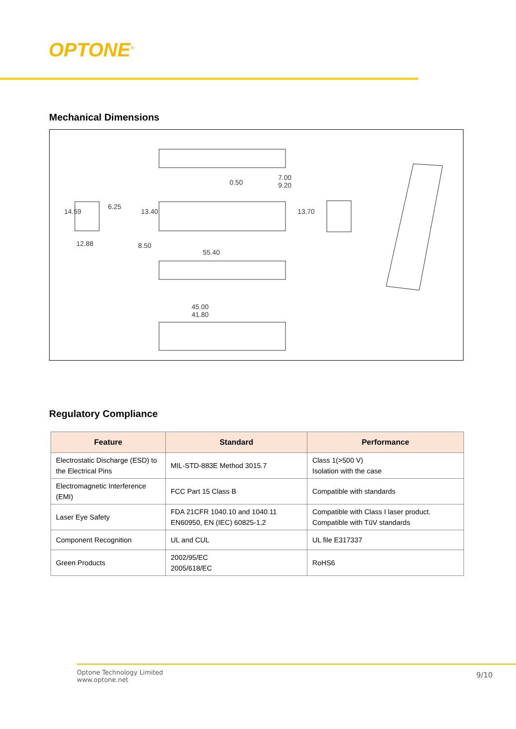OPTONE<sup>®</sup>
Mechanical Dimensions
7.00
9.20 0.50
14.59
6.25
12.88
13.40 13.70
8.50
55.40
45.00
41.80
Regulatory Compliance
| Feature | Standard | Performance |
| --- | --- | --- |
| Electrostatic Discharge (ESD) to the Electrical Pins | MIL-STD-883E Method 3015.7 | Class 1(>500 V) Isolation with the case |
| Electromagnetic Interference (EMI) | FCC Part 15 Class B | Compatible with standards |
| Laser Eye Safety | FDA 21CFR 1040.10 and 1040.11 EN60950, EN (IEC) 60825-1,2 | Compatible with Class I laser product. Compatible with TüV standards |
| Component Recognition | UL and CUL | UL file E317337 |
| Green Products | 2002/95/EC 2005/618/EC | RoHS6 |
Optone Technology Limited
www.optone.net
9/10